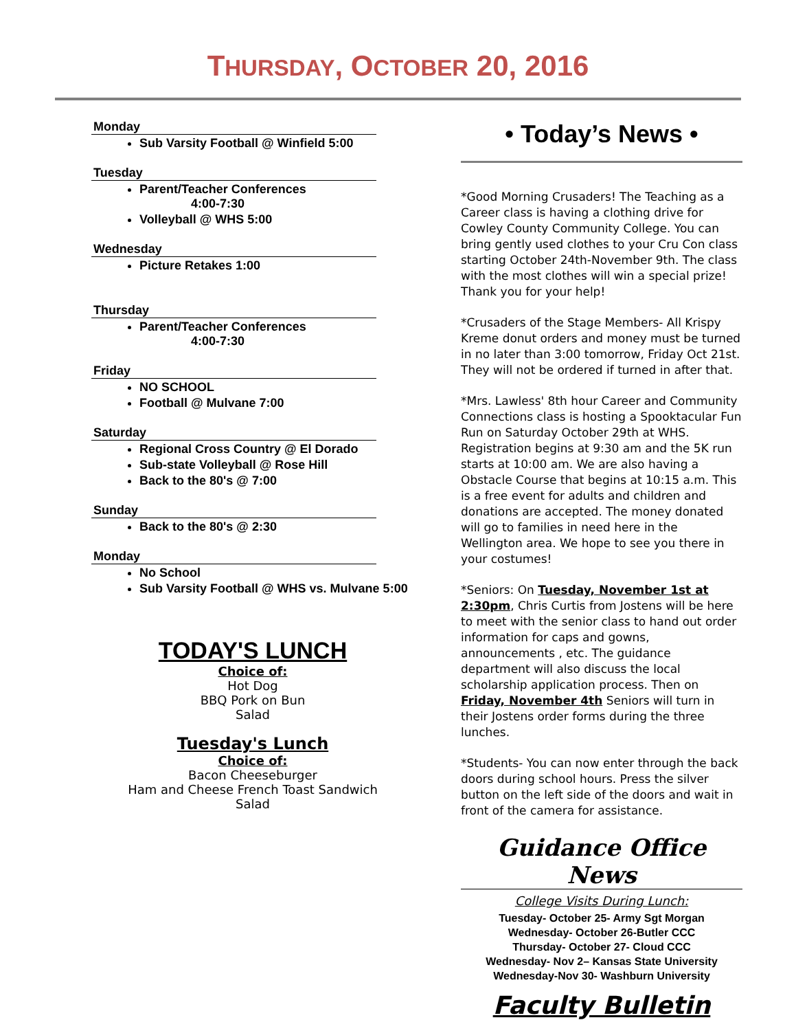THURSDAY, OCTOBER 20, 2016
Monday
Sub Varsity Football @ Winfield 5:00
Tuesday
Parent/Teacher Conferences
4:00-7:30
Volleyball @ WHS 5:00
Wednesday
Picture Retakes 1:00
Thursday
Parent/Teacher Conferences
4:00-7:30
Friday
NO SCHOOL
Football @ Mulvane 7:00
Saturday
Regional Cross Country @ El Dorado
Sub-state Volleyball @ Rose Hill
Back to the 80's @ 7:00
Sunday
Back to the 80's @ 2:30
Monday
No School
Sub Varsity Football @ WHS vs. Mulvane 5:00
TODAY'S LUNCH
Choice of:
Hot Dog
BBQ Pork on Bun
Salad
Tuesday's Lunch
Choice of:
Bacon Cheeseburger
Ham and Cheese French Toast Sandwich
Salad
• Today’s News •
*Good Morning Crusaders! The Teaching as a Career class is having a clothing drive for Cowley County Community College. You can bring gently used clothes to your Cru Con class starting October 24th-November 9th. The class with the most clothes will win a special prize! Thank you for your help!
*Crusaders of the Stage Members- All Krispy Kreme donut orders and money must be turned in no later than 3:00 tomorrow, Friday Oct 21st. They will not be ordered if turned in after that.
*Mrs. Lawless' 8th hour Career and Community Connections class is hosting a Spooktacular Fun Run on Saturday October 29th at WHS. Registration begins at 9:30 am and the 5K run starts at 10:00 am. We are also having a Obstacle Course that begins at 10:15 a.m. This is a free event for adults and children and donations are accepted. The money donated will go to families in need here in the Wellington area. We hope to see you there in your costumes!
*Seniors: On Tuesday, November 1st at 2:30pm, Chris Curtis from Jostens will be here to meet with the senior class to hand out order information for caps and gowns, announcements , etc. The guidance department will also discuss the local scholarship application process. Then on Friday, November 4th Seniors will turn in their Jostens order forms during the three lunches.
*Students- You can now enter through the back doors during school hours. Press the silver button on the left side of the doors and wait in front of the camera for assistance.
Guidance Office News
College Visits During Lunch:
Tuesday- October 25- Army Sgt Morgan
Wednesday- October 26-Butler CCC
Thursday- October 27- Cloud CCC
Wednesday- Nov 2– Kansas State University
Wednesday-Nov 30- Washburn University
Faculty Bulletin